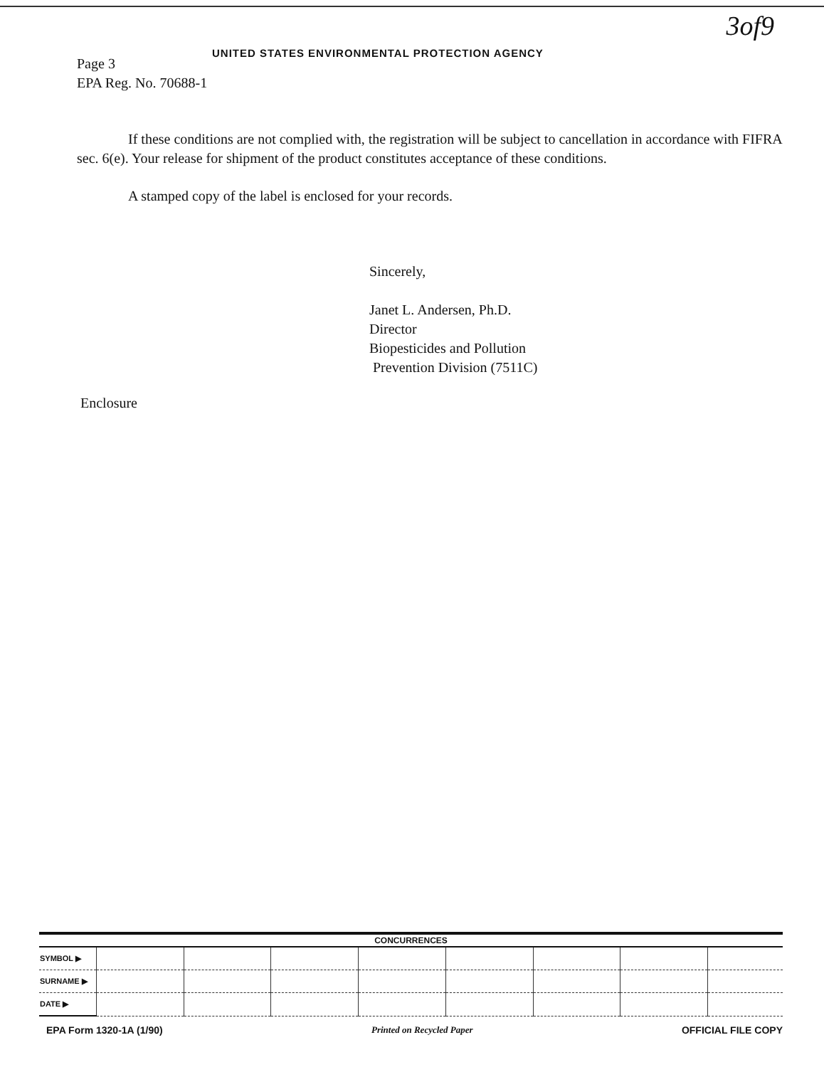3of9
UNITED STATES ENVIRONMENTAL PROTECTION AGENCY
Page 3
EPA Reg. No. 70688-1
If these conditions are not complied with, the registration will be subject to cancellation in accordance with FIFRA sec. 6(e). Your release for shipment of the product constitutes acceptance of these conditions.
A stamped copy of the label is enclosed for your records.
Sincerely,
Janet L. Andersen, Ph.D.
Director
Biopesticides and Pollution
Prevention Division (7511C)
Enclosure
| CONCURRENCES | | | | | | | | |
| --- | --- | --- | --- | --- | --- | --- | --- | --- |
| SYMBOL ▶ | | | | | | | | |
| SURNAME ▶ | | | | | | | | |
| DATE ▶ | | | | | | | | |
EPA Form 1320-1A (1/90) Printed on Recycled Paper OFFICIAL FILE COPY